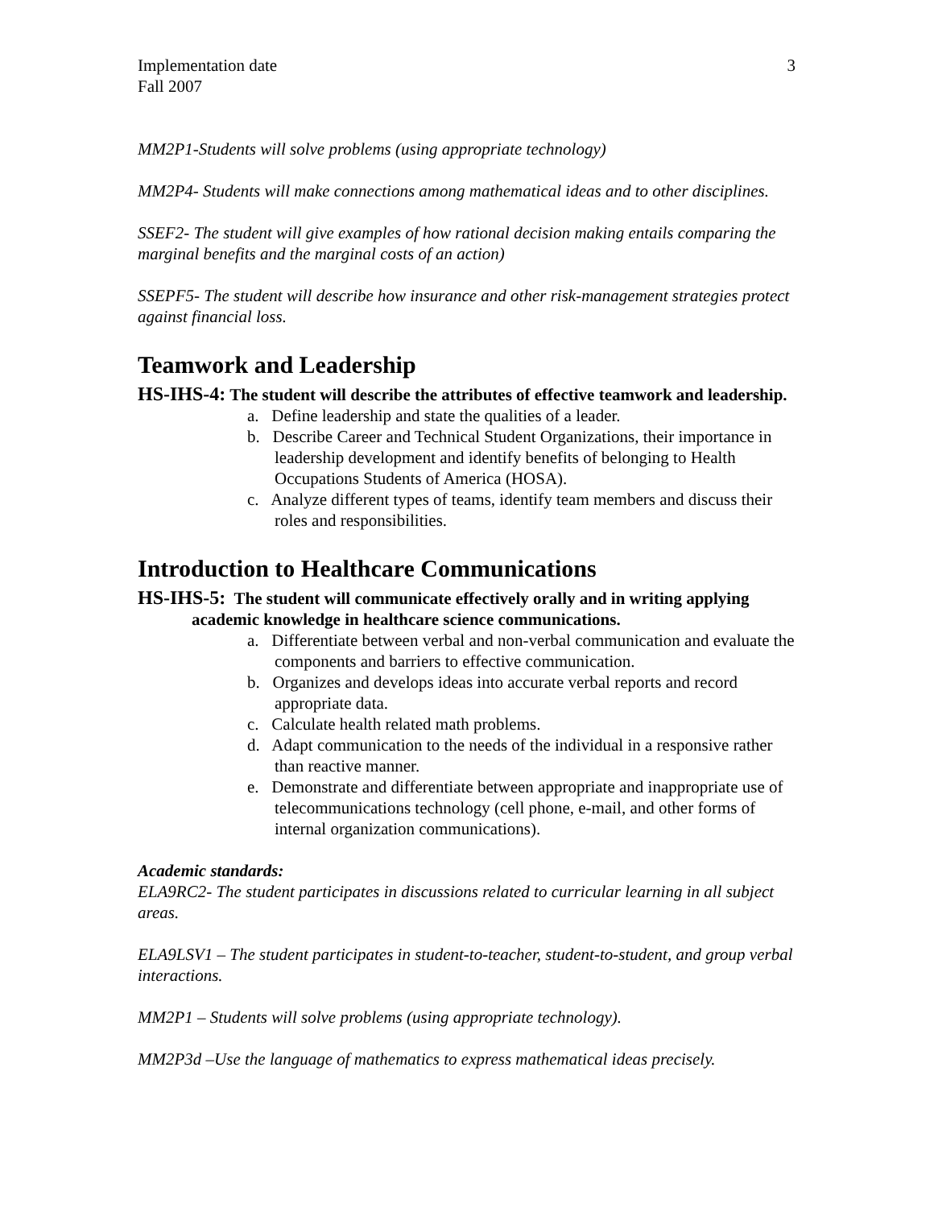Implementation date
Fall 2007
3
MM2P1-Students will solve problems (using appropriate technology)
MM2P4- Students will make connections among mathematical ideas and to other disciplines.
SSEF2- The student will give examples of how rational decision making entails comparing the marginal benefits and the marginal costs of an action)
SSEPF5- The student will describe how insurance and other risk-management strategies protect against financial loss.
Teamwork and Leadership
HS-IHS-4: The student will describe the attributes of effective teamwork and leadership.
a. Define leadership and state the qualities of a leader.
b. Describe Career and Technical Student Organizations, their importance in leadership development and identify benefits of belonging to Health Occupations Students of America (HOSA).
c. Analyze different types of teams, identify team members and discuss their roles and responsibilities.
Introduction to Healthcare Communications
HS-IHS-5: The student will communicate effectively orally and in writing applying academic knowledge in healthcare science communications.
a. Differentiate between verbal and non-verbal communication and evaluate the components and barriers to effective communication.
b. Organizes and develops ideas into accurate verbal reports and record appropriate data.
c. Calculate health related math problems.
d. Adapt communication to the needs of the individual in a responsive rather than reactive manner.
e. Demonstrate and differentiate between appropriate and inappropriate use of telecommunications technology (cell phone, e-mail, and other forms of internal organization communications).
Academic standards:
ELA9RC2- The student participates in discussions related to curricular learning in all subject areas.
ELA9LSV1 – The student participates in student-to-teacher, student-to-student, and group verbal interactions.
MM2P1 – Students will solve problems (using appropriate technology).
MM2P3d –Use the language of mathematics to express mathematical ideas precisely.